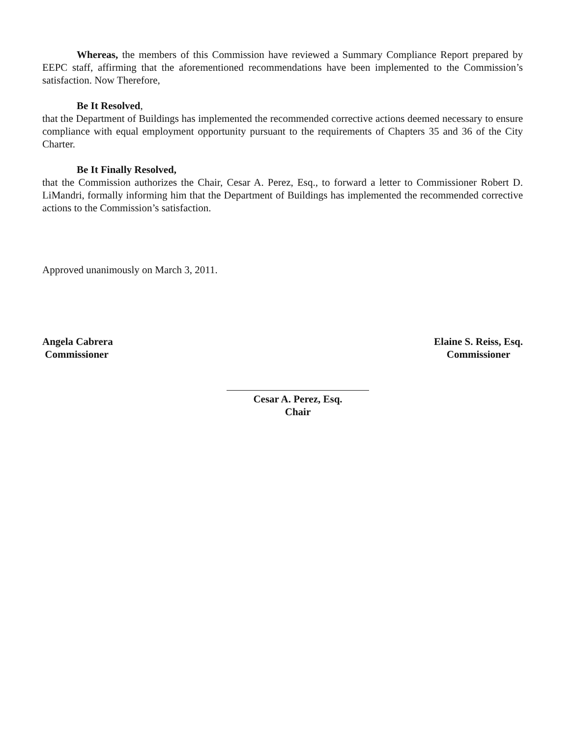Whereas, the members of this Commission have reviewed a Summary Compliance Report prepared by EEPC staff, affirming that the aforementioned recommendations have been implemented to the Commission’s satisfaction. Now Therefore,
Be It Resolved,
that the Department of Buildings has implemented the recommended corrective actions deemed necessary to ensure compliance with equal employment opportunity pursuant to the requirements of Chapters 35 and 36 of the City Charter.
Be It Finally Resolved,
that the Commission authorizes the Chair, Cesar A. Perez, Esq., to forward a letter to Commissioner Robert D. LiMandri, formally informing him that the Department of Buildings has implemented the recommended corrective actions to the Commission’s satisfaction.
Approved unanimously on March 3, 2011.
Angela Cabrera
Commissioner
Elaine S. Reiss, Esq.
Commissioner
Cesar A. Perez, Esq.
Chair